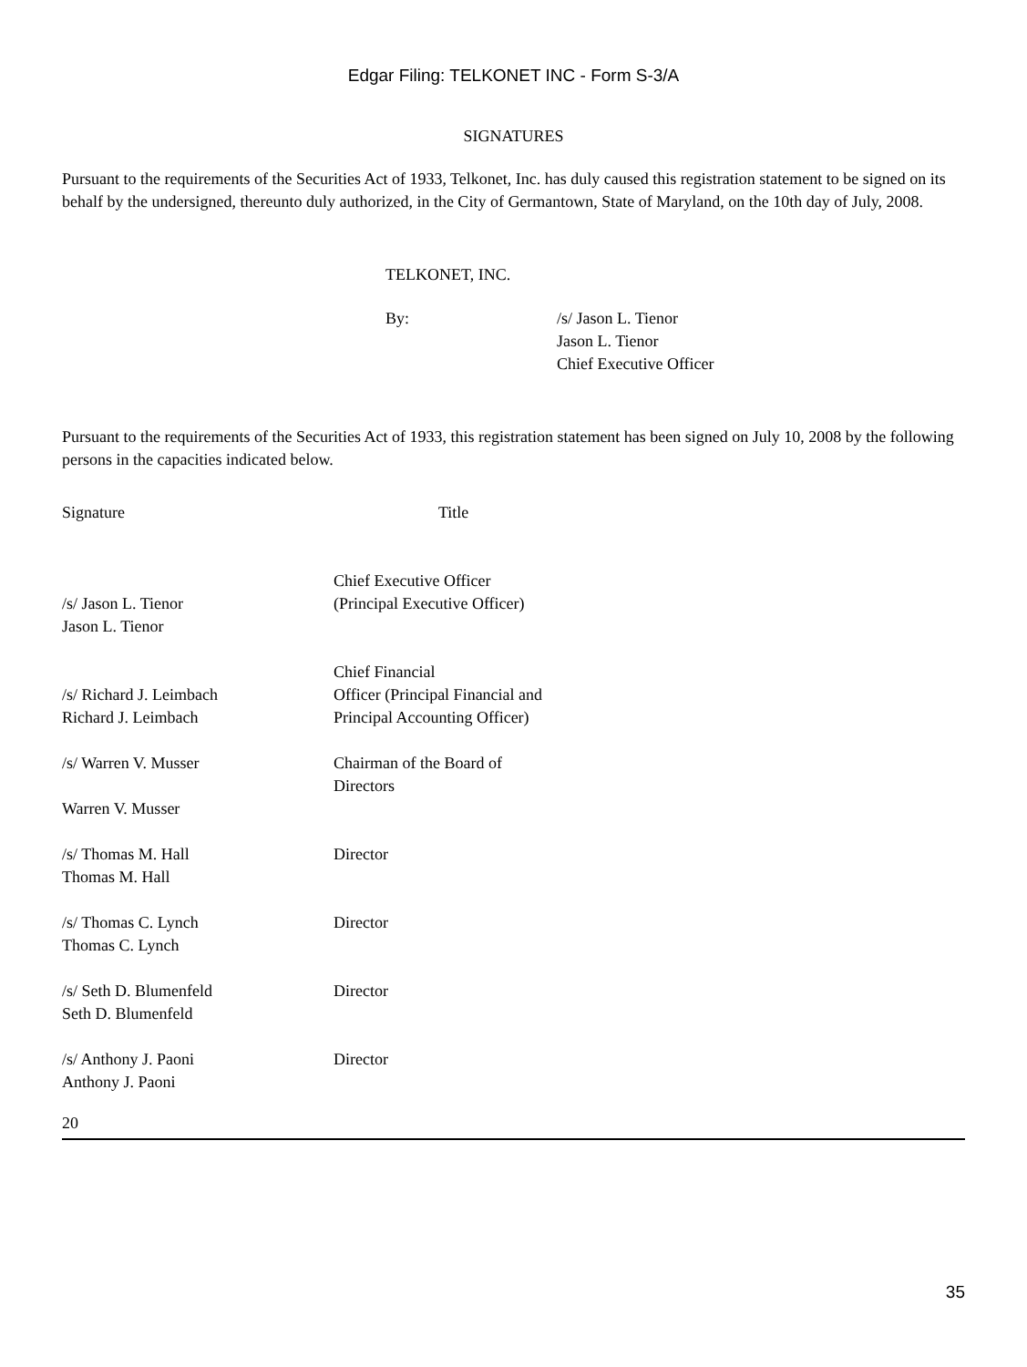Edgar Filing: TELKONET INC - Form S-3/A
SIGNATURES
Pursuant to the requirements of the Securities Act of 1933, Telkonet, Inc. has duly caused this registration statement to be signed on its behalf by the undersigned, thereunto duly authorized, in the City of Germantown, State of Maryland, on the 10th day of July, 2008.
TELKONET, INC.
By: /s/ Jason L. Tienor
Jason L. Tienor
Chief Executive Officer
Pursuant to the requirements of the Securities Act of 1933, this registration statement has been signed on July 10, 2008 by the following persons in the capacities indicated below.
| Signature | Title |
| --- | --- |
| /s/ Jason L. Tienor Jason L. Tienor | Chief Executive Officer (Principal Executive Officer) |
| /s/ Richard J. Leimbach Richard J. Leimbach | Chief Financial Officer (Principal Financial and Principal Accounting Officer) |
| /s/ Warren V. Musser Warren V. Musser | Chairman of the Board of Directors |
| /s/ Thomas M. Hall Thomas M. Hall | Director |
| /s/ Thomas C. Lynch Thomas C. Lynch | Director |
| /s/ Seth D. Blumenfeld Seth D. Blumenfeld | Director |
| /s/ Anthony J. Paoni Anthony J. Paoni | Director |
20
35